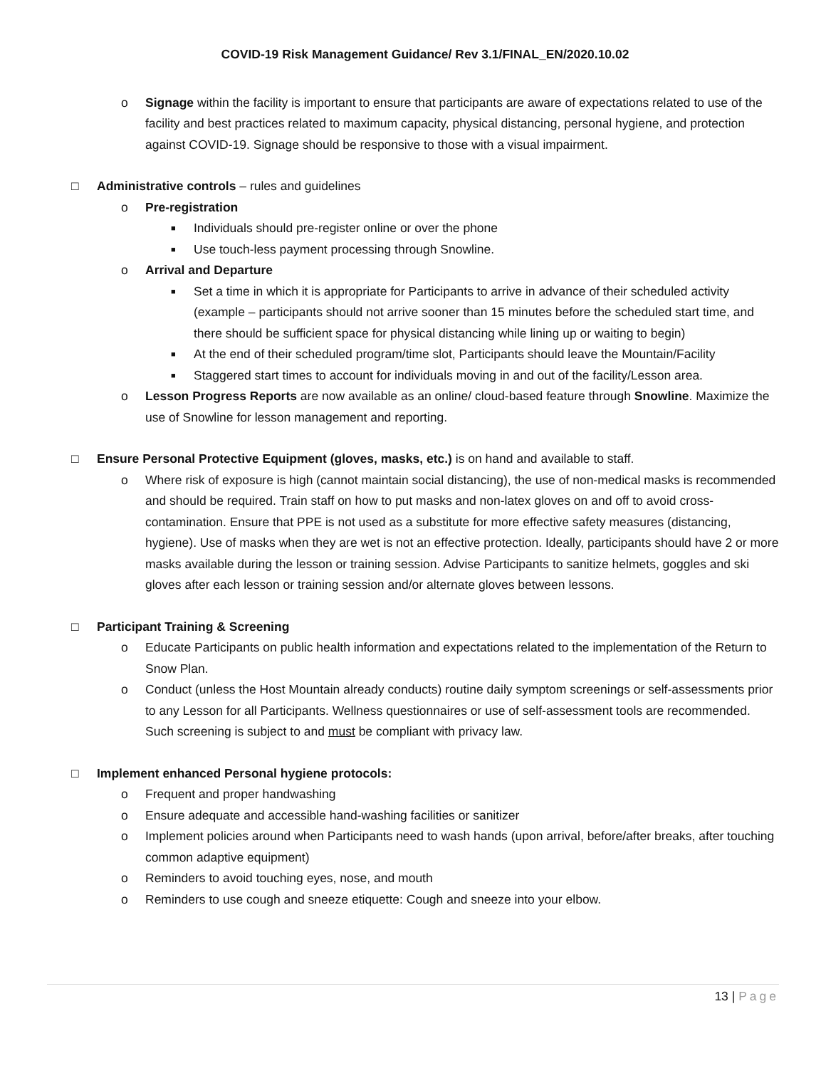COVID-19 Risk Management Guidance/ Rev 3.1/FINAL_EN/2020.10.02
o Signage within the facility is important to ensure that participants are aware of expectations related to use of the facility and best practices related to maximum capacity, physical distancing, personal hygiene, and protection against COVID-19. Signage should be responsive to those with a visual impairment.
□ Administrative controls – rules and guidelines
o Pre-registration
■
Individuals should pre-register online or over the phone
■
Use touch-less payment processing through Snowline.
o Arrival and Departure
■
Set a time in which it is appropriate for Participants to arrive in advance of their scheduled activity (example – participants should not arrive sooner than 15 minutes before the scheduled start time, and there should be sufficient space for physical distancing while lining up or waiting to begin)
■
At the end of their scheduled program/time slot, Participants should leave the Mountain/Facility
■
Staggered start times to account for individuals moving in and out of the facility/Lesson area.
o Lesson Progress Reports are now available as an online/ cloud-based feature through Snowline. Maximize the use of Snowline for lesson management and reporting.
□ Ensure Personal Protective Equipment (gloves, masks, etc.) is on hand and available to staff.
o Where risk of exposure is high (cannot maintain social distancing), the use of non-medical masks is recommended and should be required. Train staff on how to put masks and non-latex gloves on and off to avoid cross-contamination. Ensure that PPE is not used as a substitute for more effective safety measures (distancing, hygiene). Use of masks when they are wet is not an effective protection. Ideally, participants should have 2 or more masks available during the lesson or training session. Advise Participants to sanitize helmets, goggles and ski gloves after each lesson or training session and/or alternate gloves between lessons.
□ Participant Training & Screening
o Educate Participants on public health information and expectations related to the implementation of the Return to Snow Plan.
o Conduct (unless the Host Mountain already conducts) routine daily symptom screenings or self-assessments prior to any Lesson for all Participants. Wellness questionnaires or use of self-assessment tools are recommended. Such screening is subject to and must be compliant with privacy law.
□ Implement enhanced Personal hygiene protocols:
o Frequent and proper handwashing
o Ensure adequate and accessible hand-washing facilities or sanitizer
o Implement policies around when Participants need to wash hands (upon arrival, before/after breaks, after touching common adaptive equipment)
o Reminders to avoid touching eyes, nose, and mouth
o Reminders to use cough and sneeze etiquette: Cough and sneeze into your elbow.
13 | Page